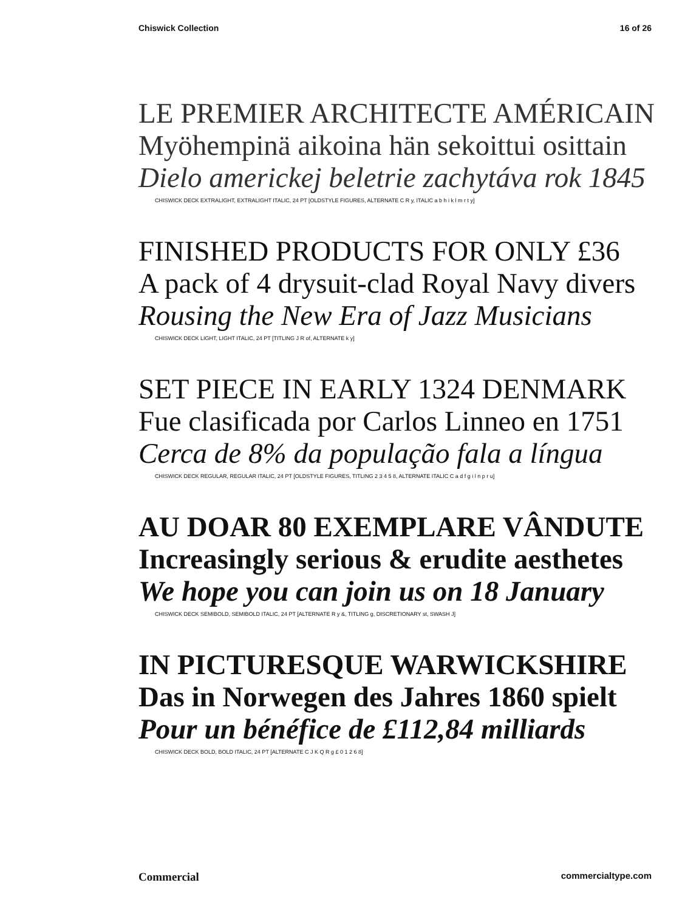Chiswick Collection 16 of 26
LE PREMIER ARCHITECTE AMÉRICAIN
Myöhempinä aikoina hän sekoittui osittain
Dielo americkej beletrie zachytáva rok 1845
CHISWICK DECK EXTRALIGHT, EXTRALIGHT ITALIC, 24 PT [OLDSTYLE FIGURES, ALTERNATE C R y, ITALIC a b h i k l m r t y]
FINISHED PRODUCTS FOR ONLY £36
A pack of 4 drysuit-clad Royal Navy divers
Rousing the New Era of Jazz Musicians
CHISWICK DECK LIGHT, LIGHT ITALIC, 24 PT [TITLING J R of, ALTERNATE k y]
SET PIECE IN EARLY 1324 DENMARK
Fue clasificada por Carlos Linneo en 1751
Cerca de 8% da população fala a língua
CHISWICK DECK REGULAR, REGULAR ITALIC, 24 PT [OLDSTYLE FIGURES, TITLING 2 3 4 5 8, ALTERNATE ITALIC C a d f g i l n p r u]
AU DOAR 80 EXEMPLARE VÂNDUTE
Increasingly serious & erudite aesthetes
We hope you can join us on 18 January
CHISWICK DECK SEMIBOLD, SEMIBOLD ITALIC, 24 PT [ALTERNATE R y &, TITLING g, DISCRETIONARY st, SWASH J]
IN PICTURESQUE WARWICKSHIRE
Das in Norwegen des Jahres 1860 spielt
Pour un bénéfice de £112,84 milliards
CHISWICK DECK BOLD, BOLD ITALIC, 24 PT [ALTERNATE C J K Q R g £ 0 1 2 6 8]
Commercial commercialtype.com